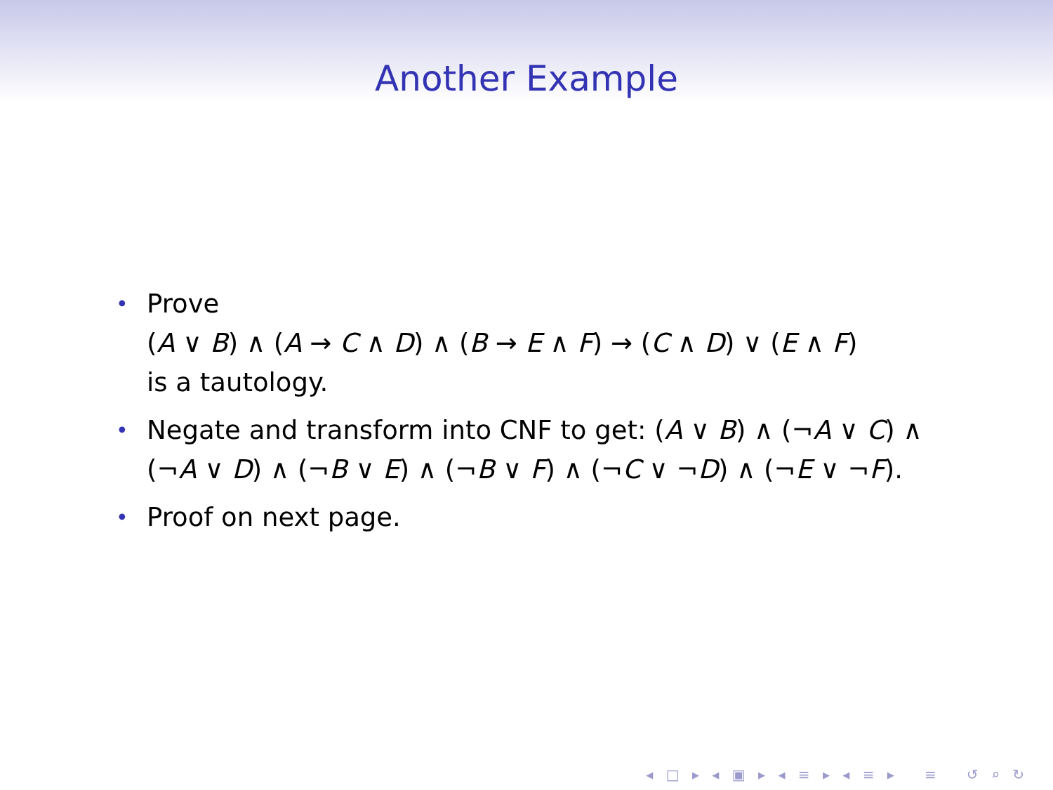Another Example
• Prove
(A ∨ B) ∧ (A → C ∧ D) ∧ (B → E ∧ F) → (C ∧ D) ∨ (E ∧ F)
is a tautology.
• Negate and transform into CNF to get: (A ∨ B) ∧ (¬A ∨ C) ∧ (¬A ∨ D) ∧ (¬B ∨ E) ∧ (¬B ∨ F) ∧ (¬C ∨ ¬D) ∧ (¬E ∨ ¬F).
• Proof on next page.
◂ □ ▸ ◂ ▣ ▸ ◂ ≡ ▸ ◂ ≡ ▸ ≡ ↺ ⌕ ↻